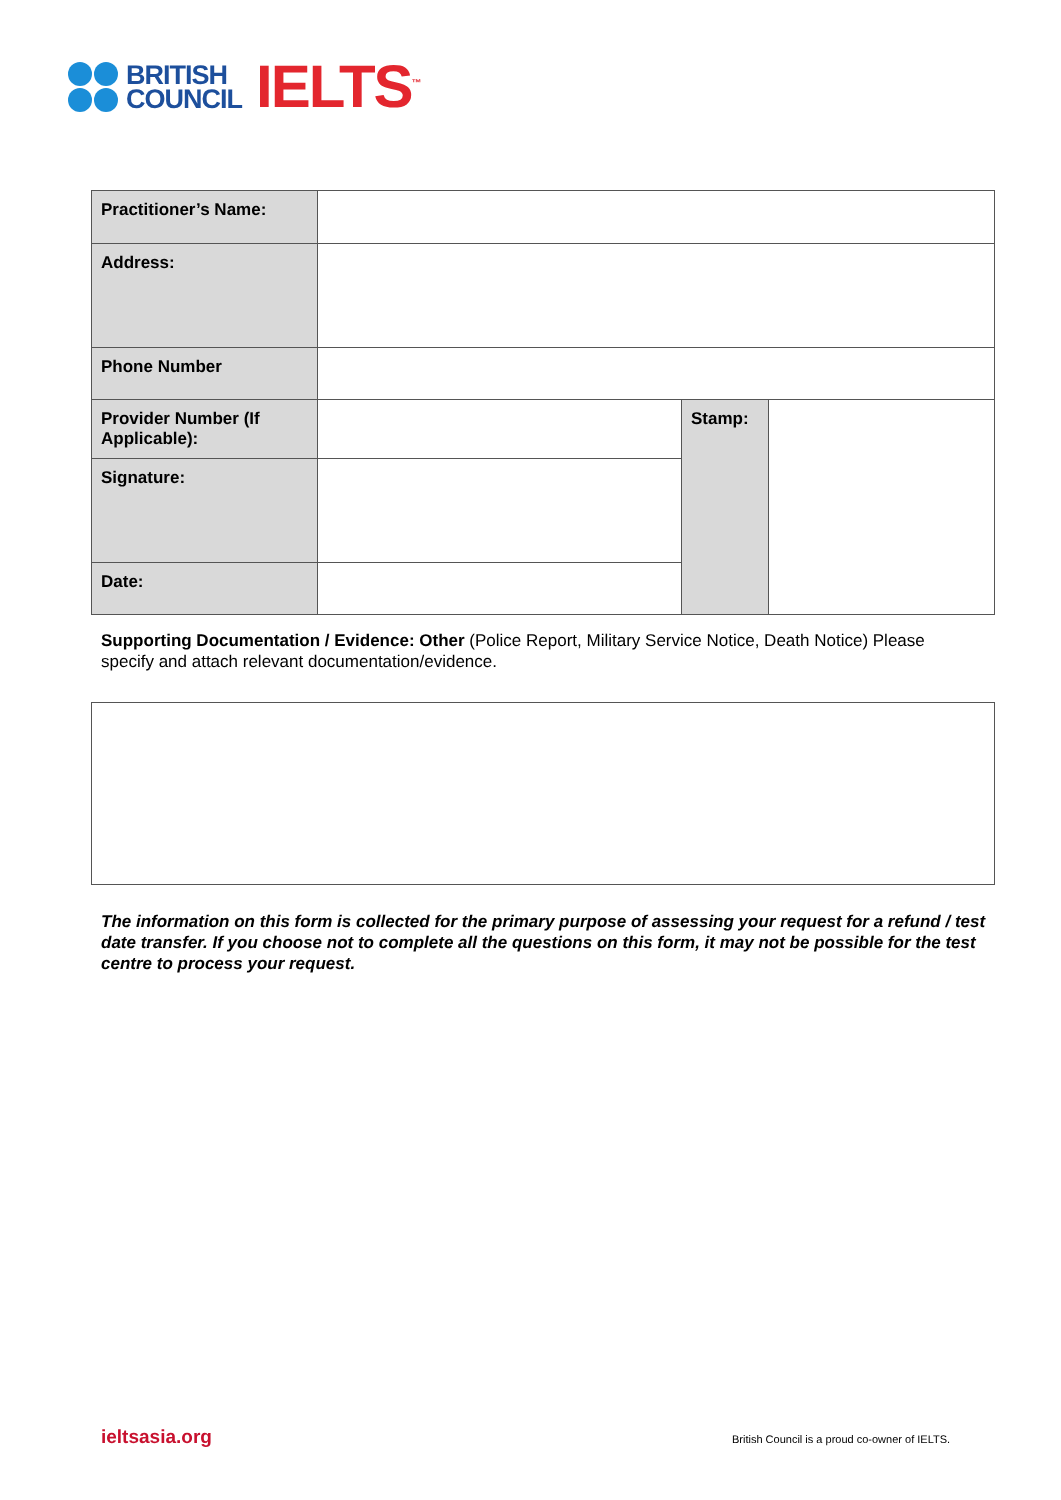BRITISH
COUNCIL
IELTS<sup>™</sup>
| Practitioner’s Name: | | | |
| Address: | | | |
| Phone Number | | | |
| Provider Number (If Applicable): | | Stamp: | |
| Signature: | | | |
| Date: | | | |
Supporting Documentation / Evidence: Other (Police Report, Military Service Notice, Death Notice) Please specify and attach relevant documentation/evidence.
The information on this form is collected for the primary purpose of assessing your request for a refund / test date transfer. If you choose not to complete all the questions on this form, it may not be possible for the test centre to process your request.
ieltsasia.org
British Council is a proud co-owner of IELTS.